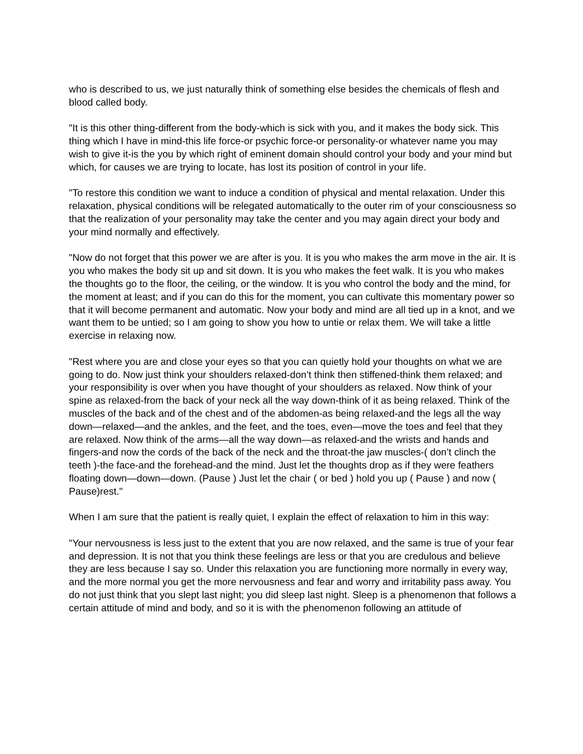who is described to us, we just naturally think of something else besides the chemicals of flesh and blood called body.
"It is this other thing-different from the body-which is sick with you, and it makes the body sick. This thing which I have in mind-this life force-or psychic force-or personality-or whatever name you may wish to give it-is the you by which right of eminent domain should control your body and your mind but which, for causes we are trying to locate, has lost its position of control in your life.
"To restore this condition we want to induce a condition of physical and mental relaxation. Under this relaxation, physical conditions will be relegated automatically to the outer rim of your consciousness so that the realization of your personality may take the center and you may again direct your body and your mind normally and effectively.
"Now do not forget that this power we are after is you. It is you who makes the arm move in the air. It is you who makes the body sit up and sit down. It is you who makes the feet walk. It is you who makes the thoughts go to the floor, the ceiling, or the window. It is you who control the body and the mind, for the moment at least; and if you can do this for the moment, you can cultivate this momentary power so that it will become permanent and automatic. Now your body and mind are all tied up in a knot, and we want them to be untied; so I am going to show you how to untie or relax them. We will take a little exercise in relaxing now.
"Rest where you are and close your eyes so that you can quietly hold your thoughts on what we are going to do. Now just think your shoulders relaxed-don’t think then stiffened-think them relaxed; and your responsibility is over when you have thought of your shoulders as relaxed. Now think of your spine as relaxed-from the back of your neck all the way down-think of it as being relaxed. Think of the muscles of the back and of the chest and of the abdomen-as being relaxed-and the legs all the way down—relaxed—and the ankles, and the feet, and the toes, even—move the toes and feel that they are relaxed. Now think of the arms—all the way down—as relaxed-and the wrists and hands and fingers-and now the cords of the back of the neck and the throat-the jaw muscles-( don’t clinch the teeth )-the face-and the forehead-and the mind. Just let the thoughts drop as if they were feathers floating down—down—down. (Pause ) Just let the chair ( or bed ) hold you up ( Pause ) and now ( Pause)rest."
When I am sure that the patient is really quiet, I explain the effect of relaxation to him in this way:
"Your nervousness is less just to the extent that you are now relaxed, and the same is true of your fear and depression. It is not that you think these feelings are less or that you are credulous and believe they are less because I say so. Under this relaxation you are functioning more normally in every way, and the more normal you get the more nervousness and fear and worry and irritability pass away. You do not just think that you slept last night; you did sleep last night. Sleep is a phenomenon that follows a certain attitude of mind and body, and so it is with the phenomenon following an attitude of